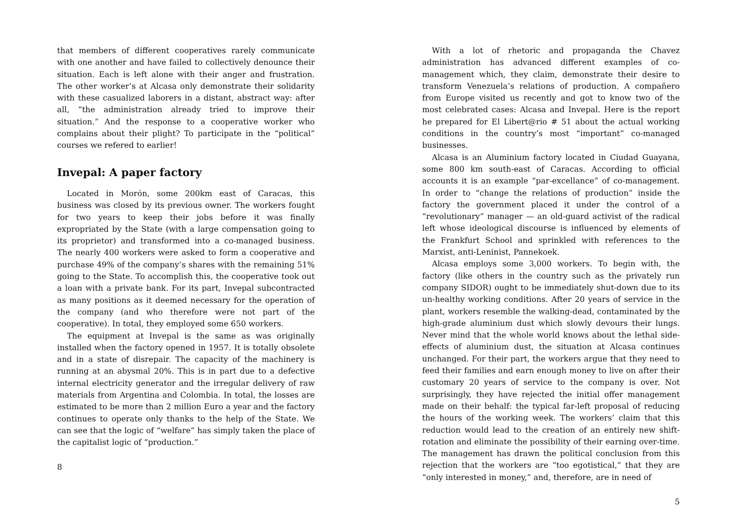that members of different cooperatives rarely communicate with one another and have failed to collectively denounce their situation. Each is left alone with their anger and frustration. The other worker’s at Alcasa only demonstrate their solidarity with these casualized laborers in a distant, abstract way: after all, “the administration already tried to improve their situation.” And the response to a cooperative worker who complains about their plight? To participate in the “political” courses we refered to earlier!
Invepal: A paper factory
Located in Morón, some 200km east of Caracas, this business was closed by its previous owner. The workers fought for two years to keep their jobs before it was finally expropriated by the State (with a large compensation going to its proprietor) and transformed into a co-managed business. The nearly 400 workers were asked to form a cooperative and purchase 49% of the company’s shares with the remaining 51% going to the State. To accomplish this, the cooperative took out a loan with a private bank. For its part, Invepal subcontracted as many positions as it deemed necessary for the operation of the company (and who therefore were not part of the cooperative). In total, they employed some 650 workers.
The equipment at Invepal is the same as was originally installed when the factory opened in 1957. It is totally obsolete and in a state of disrepair. The capacity of the machinery is running at an abysmal 20%. This is in part due to a defective internal electricity generator and the irregular delivery of raw materials from Argentina and Colombia. In total, the losses are estimated to be more than 2 million Euro a year and the factory continues to operate only thanks to the help of the State. We can see that the logic of “welfare” has simply taken the place of the capitalist logic of “production.”
8
With a lot of rhetoric and propaganda the Chavez administration has advanced different examples of co-management which, they claim, demonstrate their desire to transform Venezuela’s relations of production. A compañero from Europe visited us recently and got to know two of the most celebrated cases: Alcasa and Invepal. Here is the report he prepared for El Libert@rio # 51 about the actual working conditions in the country’s most “important” co-managed businesses.
Alcasa is an Aluminium factory located in Ciudad Guayana, some 800 km south-east of Caracas. According to official accounts it is an example “par-excellance” of co-management. In order to “change the relations of production” inside the factory the government placed it under the control of a “revolutionary” manager — an old-guard activist of the radical left whose ideological discourse is influenced by elements of the Frankfurt School and sprinkled with references to the Marxist, anti-Leninist, Pannekoek.
Alcasa employs some 3,000 workers. To begin with, the factory (like others in the country such as the privately run company SIDOR) ought to be immediately shut-down due to its un-healthy working conditions. After 20 years of service in the plant, workers resemble the walking-dead, contaminated by the high-grade aluminium dust which slowly devours their lungs. Never mind that the whole world knows about the lethal side-effects of aluminium dust, the situation at Alcasa continues unchanged. For their part, the workers argue that they need to feed their families and earn enough money to live on after their customary 20 years of service to the company is over. Not surprisingly, they have rejected the initial offer management made on their behalf: the typical far-left proposal of reducing the hours of the working week. The workers’ claim that this reduction would lead to the creation of an entirely new shift-rotation and eliminate the possibility of their earning over-time. The management has drawn the political conclusion from this rejection that the workers are “too egotistical,” that they are “only interested in money,” and, therefore, are in need of
5